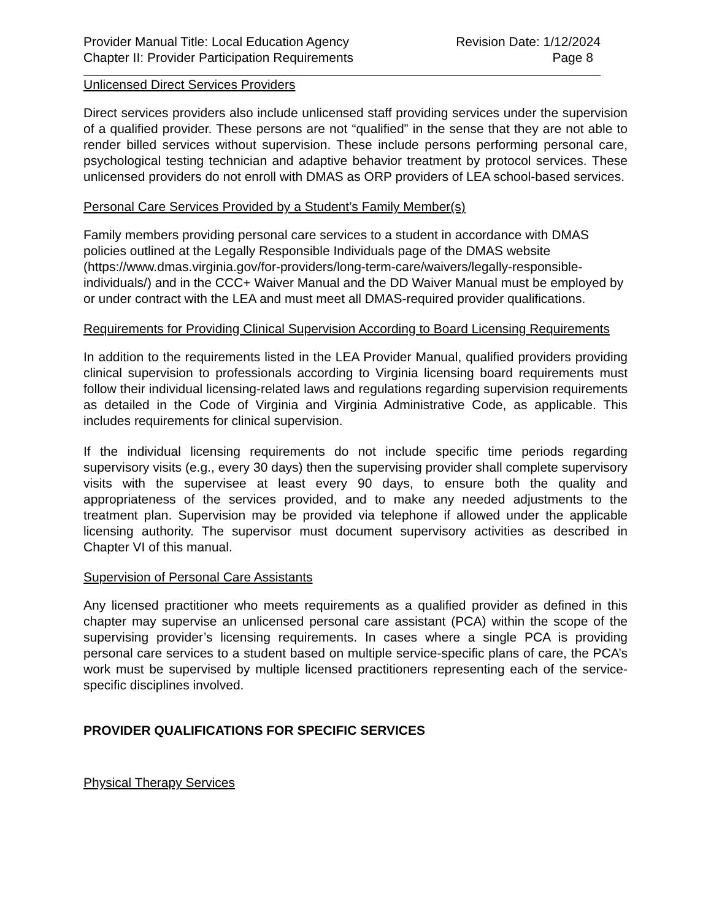Provider Manual Title: Local Education Agency Revision Date: 1/12/2024
Chapter II: Provider Participation Requirements Page 8
Unlicensed Direct Services Providers
Direct services providers also include unlicensed staff providing services under the supervision of a qualified provider. These persons are not “qualified” in the sense that they are not able to render billed services without supervision. These include persons performing personal care, psychological testing technician and adaptive behavior treatment by protocol services. These unlicensed providers do not enroll with DMAS as ORP providers of LEA school-based services.
Personal Care Services Provided by a Student’s Family Member(s)
Family members providing personal care services to a student in accordance with DMAS policies outlined at the Legally Responsible Individuals page of the DMAS website (https://www.dmas.virginia.gov/for-providers/long-term-care/waivers/legally-responsible-individuals/) and in the CCC+ Waiver Manual and the DD Waiver Manual must be employed by or under contract with the LEA and must meet all DMAS-required provider qualifications.
Requirements for Providing Clinical Supervision According to Board Licensing Requirements
In addition to the requirements listed in the LEA Provider Manual, qualified providers providing clinical supervision to professionals according to Virginia licensing board requirements must follow their individual licensing-related laws and regulations regarding supervision requirements as detailed in the Code of Virginia and Virginia Administrative Code, as applicable. This includes requirements for clinical supervision.
If the individual licensing requirements do not include specific time periods regarding supervisory visits (e.g., every 30 days) then the supervising provider shall complete supervisory visits with the supervisee at least every 90 days, to ensure both the quality and appropriateness of the services provided, and to make any needed adjustments to the treatment plan. Supervision may be provided via telephone if allowed under the applicable licensing authority. The supervisor must document supervisory activities as described in Chapter VI of this manual.
Supervision of Personal Care Assistants
Any licensed practitioner who meets requirements as a qualified provider as defined in this chapter may supervise an unlicensed personal care assistant (PCA) within the scope of the supervising provider’s licensing requirements. In cases where a single PCA is providing personal care services to a student based on multiple service-specific plans of care, the PCA’s work must be supervised by multiple licensed practitioners representing each of the service-specific disciplines involved.
PROVIDER QUALIFICATIONS FOR SPECIFIC SERVICES
Physical Therapy Services